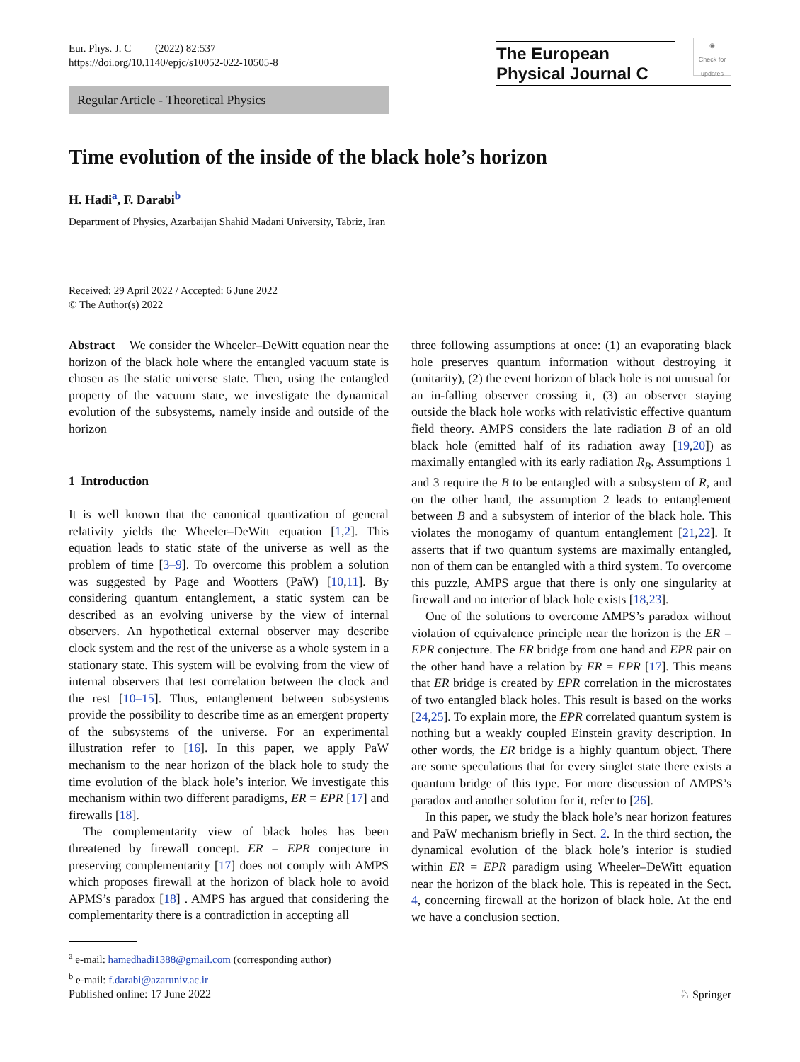Eur. Phys. J. C (2022) 82:537
https://doi.org/10.1140/epjc/s10052-022-10505-8
The European
Physical Journal C
◉
Check for updates
Regular Article - Theoretical Physics
Time evolution of the inside of the black hole’s horizon
H. Hadi<sup>a</sup>, F. Darabi<sup>b</sup>
Department of Physics, Azarbaijan Shahid Madani University, Tabriz, Iran
Received: 29 April 2022 / Accepted: 6 June 2022
© The Author(s) 2022
Abstract We consider the Wheeler–DeWitt equation near the horizon of the black hole where the entangled vacuum state is chosen as the static universe state. Then, using the entangled property of the vacuum state, we investigate the dynamical evolution of the subsystems, namely inside and outside of the horizon
1 Introduction
It is well known that the canonical quantization of general relativity yields the Wheeler–DeWitt equation [1,2]. This equation leads to static state of the universe as well as the problem of time [3–9]. To overcome this problem a solution was suggested by Page and Wootters (PaW) [10,11]. By considering quantum entanglement, a static system can be described as an evolving universe by the view of internal observers. An hypothetical external observer may describe clock system and the rest of the universe as a whole system in a stationary state. This system will be evolving from the view of internal observers that test correlation between the clock and the rest [10–15]. Thus, entanglement between subsystems provide the possibility to describe time as an emergent property of the subsystems of the universe. For an experimental illustration refer to [16]. In this paper, we apply PaW mechanism to the near horizon of the black hole to study the time evolution of the black hole’s interior. We investigate this mechanism within two different paradigms, ER = EPR [17] and firewalls [18].
The complementarity view of black holes has been threatened by firewall concept. ER = EPR conjecture in preserving complementarity [17] does not comply with AMPS which proposes firewall at the horizon of black hole to avoid APMS’s paradox [18] . AMPS has argued that considering the complementarity there is a contradiction in accepting all
<sup>a</sup> e-mail: hamedhadi1388@gmail.com (corresponding author)
<sup>b</sup> e-mail: f.darabi@azaruniv.ac.ir
three following assumptions at once: (1) an evaporating black hole preserves quantum information without destroying it (unitarity), (2) the event horizon of black hole is not unusual for an in-falling observer crossing it, (3) an observer staying outside the black hole works with relativistic effective quantum field theory. AMPS considers the late radiation B of an old black hole (emitted half of its radiation away [19,20]) as maximally entangled with its early radiation R<sub>B</sub>. Assumptions 1 and 3 require the B to be entangled with a subsystem of R, and on the other hand, the assumption 2 leads to entanglement between B and a subsystem of interior of the black hole. This violates the monogamy of quantum entanglement [21,22]. It asserts that if two quantum systems are maximally entangled, non of them can be entangled with a third system. To overcome this puzzle, AMPS argue that there is only one singularity at firewall and no interior of black hole exists [18,23].
One of the solutions to overcome AMPS’s paradox without violation of equivalence principle near the horizon is the ER = EPR conjecture. The ER bridge from one hand and EPR pair on the other hand have a relation by ER = EPR [17]. This means that ER bridge is created by EPR correlation in the microstates of two entangled black holes. This result is based on the works [24,25]. To explain more, the EPR correlated quantum system is nothing but a weakly coupled Einstein gravity description. In other words, the ER bridge is a highly quantum object. There are some speculations that for every singlet state there exists a quantum bridge of this type. For more discussion of AMPS’s paradox and another solution for it, refer to [26].
In this paper, we study the black hole’s near horizon features and PaW mechanism briefly in Sect. 2. In the third section, the dynamical evolution of the black hole’s interior is studied within ER = EPR paradigm using Wheeler–DeWitt equation near the horizon of the black hole. This is repeated in the Sect. 4, concerning firewall at the horizon of black hole. At the end we have a conclusion section.
Published online: 17 June 2022 ♘ Springer